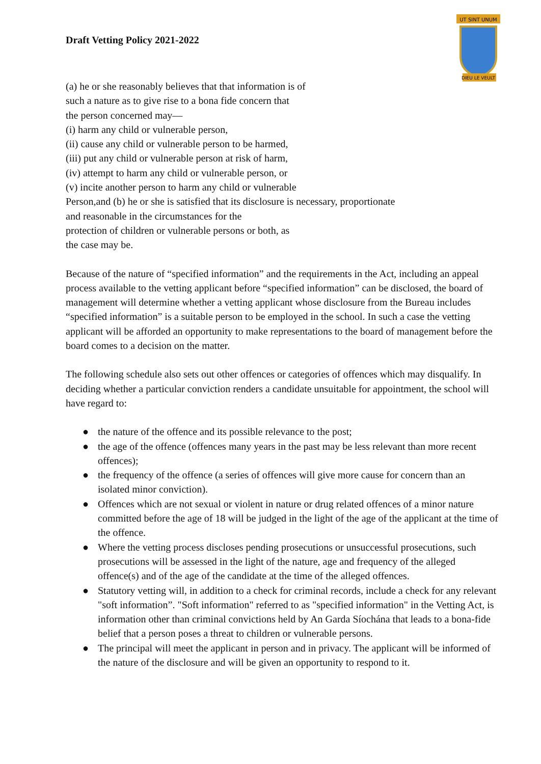Draft Vetting Policy 2021-2022
UT SINT UNUM
DIEU LE VEULT
(a) he or she reasonably believes that that information is of
such a nature as to give rise to a bona fide concern that
the person concerned may—
(i) harm any child or vulnerable person,
(ii) cause any child or vulnerable person to be harmed,
(iii) put any child or vulnerable person at risk of harm,
(iv) attempt to harm any child or vulnerable person, or
(v) incite another person to harm any child or vulnerable
Person,and (b) he or she is satisfied that its disclosure is necessary, proportionate
and reasonable in the circumstances for the
protection of children or vulnerable persons or both, as
the case may be.
Because of the nature of “specified information” and the requirements in the Act, including an appeal process available to the vetting applicant before “specified information” can be disclosed, the board of management will determine whether a vetting applicant whose disclosure from the Bureau includes “specified information” is a suitable person to be employed in the school. In such a case the vetting applicant will be afforded an opportunity to make representations to the board of management before the board comes to a decision on the matter.
The following schedule also sets out other offences or categories of offences which may disqualify. In deciding whether a particular conviction renders a candidate unsuitable for appointment, the school will have regard to:
● the nature of the offence and its possible relevance to the post;
● the age of the offence (offences many years in the past may be less relevant than more recent offences);
● the frequency of the offence (a series of offences will give more cause for concern than an isolated minor conviction).
● Offences which are not sexual or violent in nature or drug related offences of a minor nature committed before the age of 18 will be judged in the light of the age of the applicant at the time of the offence.
● Where the vetting process discloses pending prosecutions or unsuccessful prosecutions, such prosecutions will be assessed in the light of the nature, age and frequency of the alleged offence(s) and of the age of the candidate at the time of the alleged offences.
● Statutory vetting will, in addition to a check for criminal records, include a check for any relevant "soft information”. "Soft information" referred to as "specified information" in the Vetting Act, is information other than criminal convictions held by An Garda Síochána that leads to a bona-fide belief that a person poses a threat to children or vulnerable persons.
● The principal will meet the applicant in person and in privacy. The applicant will be informed of the nature of the disclosure and will be given an opportunity to respond to it.